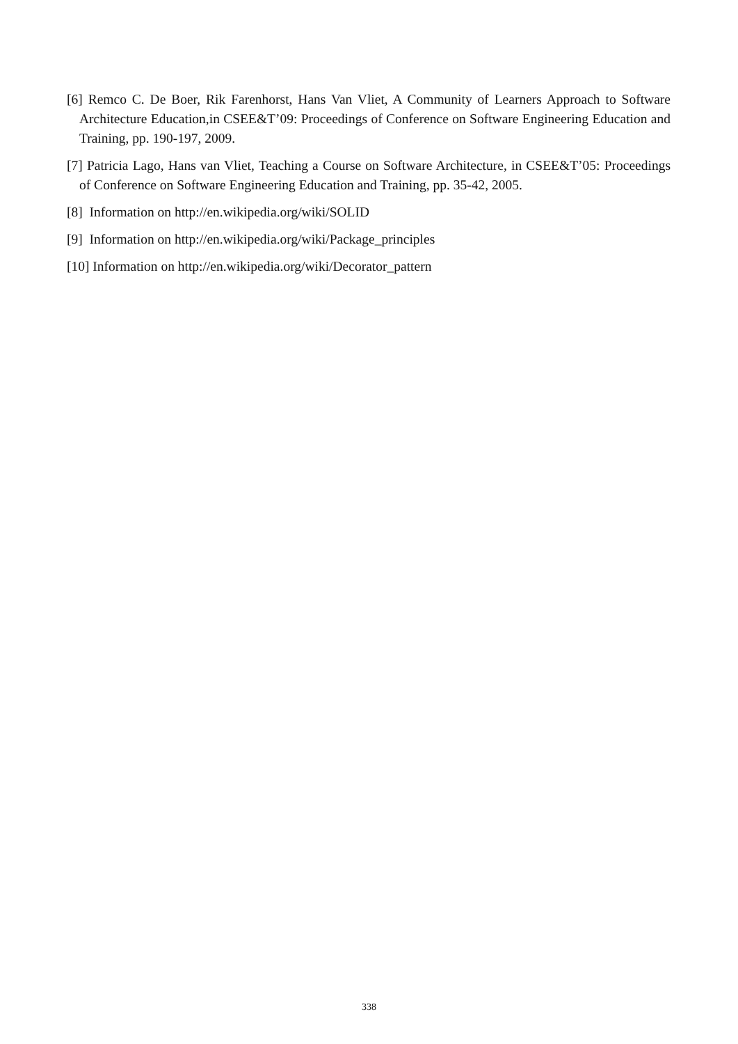[6] Remco C. De Boer, Rik Farenhorst, Hans Van Vliet, A Community of Learners Approach to Software Architecture Education,in CSEE&T’09: Proceedings of Conference on Software Engineering Education and Training, pp. 190-197, 2009.
[7] Patricia Lago, Hans van Vliet, Teaching a Course on Software Architecture, in CSEE&T’05: Proceedings of Conference on Software Engineering Education and Training, pp. 35-42, 2005.
[8] Information on http://en.wikipedia.org/wiki/SOLID
[9] Information on http://en.wikipedia.org/wiki/Package_principles
[10] Information on http://en.wikipedia.org/wiki/Decorator_pattern
338